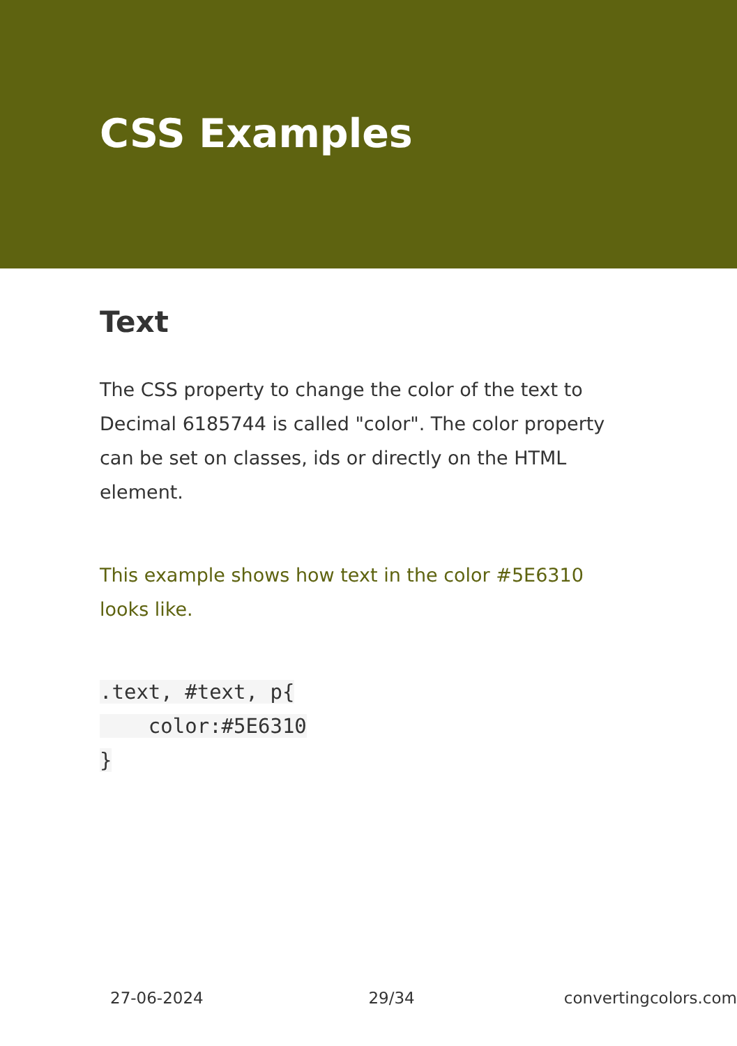CSS Examples
Text
The CSS property to change the color of the text to Decimal 6185744 is called "color". The color property can be set on classes, ids or directly on the HTML element.
This example shows how text in the color #5E6310 looks like.
.text, #text, p{
    color:#5E6310
}
27-06-2024 29/34 convertingcolors.com